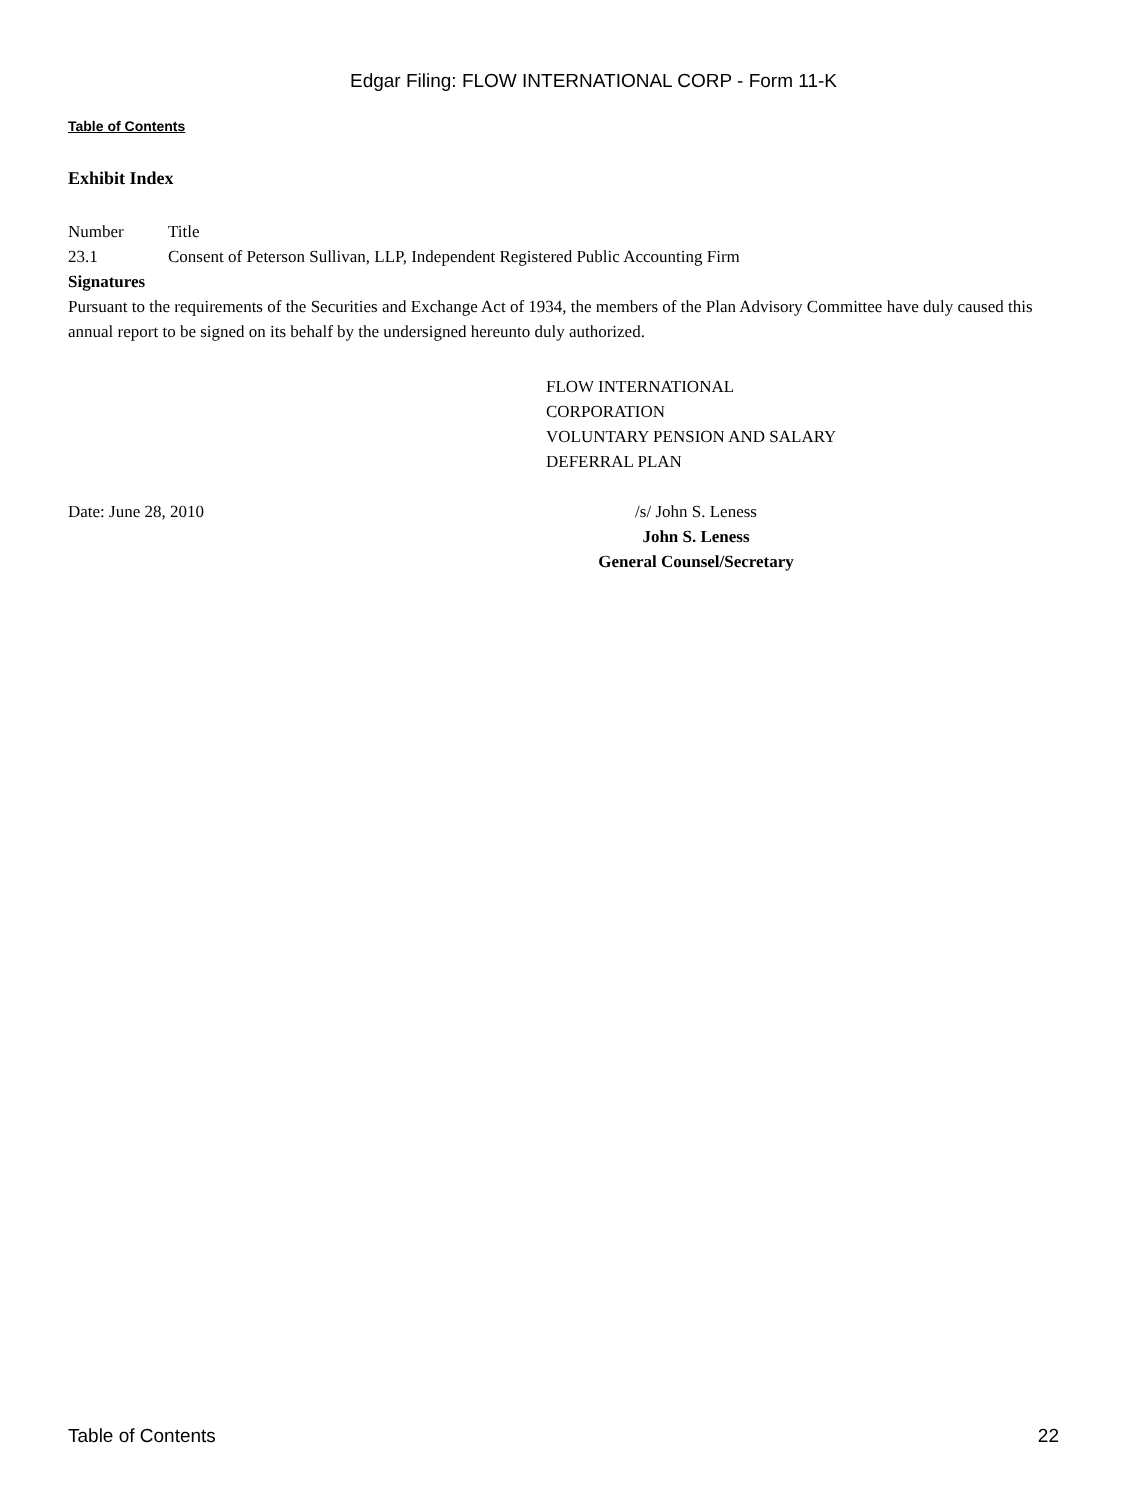Edgar Filing: FLOW INTERNATIONAL CORP - Form 11-K
Table of Contents
Exhibit Index
| Number | Title |
| 23.1 | Consent of Peterson Sullivan, LLP, Independent Registered Public Accounting Firm |
Signatures
Pursuant to the requirements of the Securities and Exchange Act of 1934, the members of the Plan Advisory Committee have duly caused this annual report to be signed on its behalf by the undersigned hereunto duly authorized.
FLOW INTERNATIONAL
CORPORATION
VOLUNTARY PENSION AND SALARY
DEFERRAL PLAN
| Date: June 28, 2010 | /s/ John S. Leness John S. Leness General Counsel/Secretary | |
Table of Contents 22